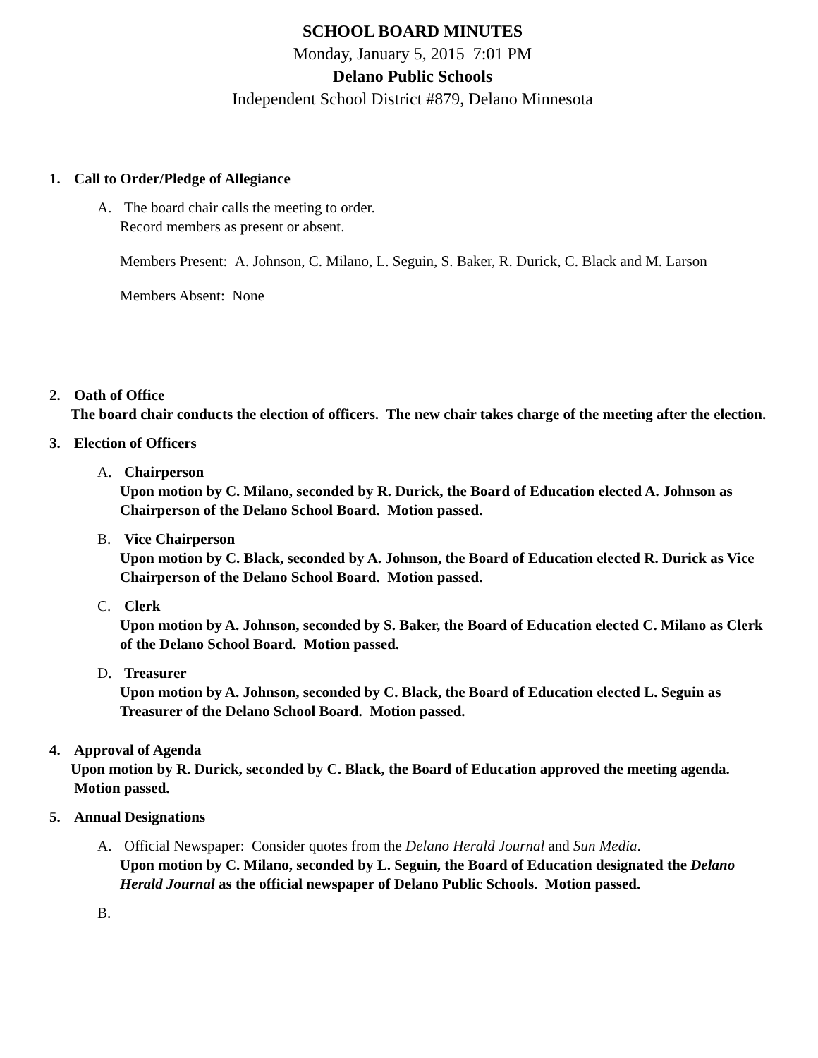SCHOOL BOARD MINUTES
Monday, January 5, 2015 7:01 PM
Delano Public Schools
Independent School District #879, Delano Minnesota
1. Call to Order/Pledge of Allegiance
A. The board chair calls the meeting to order.
Record members as present or absent.
Members Present: A. Johnson, C. Milano, L. Seguin, S. Baker, R. Durick, C. Black and M. Larson
Members Absent: None
2. Oath of Office
The board chair conducts the election of officers. The new chair takes charge of the meeting after the election.
3. Election of Officers
A. Chairperson
Upon motion by C. Milano, seconded by R. Durick, the Board of Education elected A. Johnson as Chairperson of the Delano School Board. Motion passed.
B. Vice Chairperson
Upon motion by C. Black, seconded by A. Johnson, the Board of Education elected R. Durick as Vice Chairperson of the Delano School Board. Motion passed.
C. Clerk
Upon motion by A. Johnson, seconded by S. Baker, the Board of Education elected C. Milano as Clerk of the Delano School Board. Motion passed.
D. Treasurer
Upon motion by A. Johnson, seconded by C. Black, the Board of Education elected L. Seguin as Treasurer of the Delano School Board. Motion passed.
4. Approval of Agenda
Upon motion by R. Durick, seconded by C. Black, the Board of Education approved the meeting agenda. Motion passed.
5. Annual Designations
A. Official Newspaper: Consider quotes from the Delano Herald Journal and Sun Media.
Upon motion by C. Milano, seconded by L. Seguin, the Board of Education designated the Delano Herald Journal as the official newspaper of Delano Public Schools. Motion passed.
B.